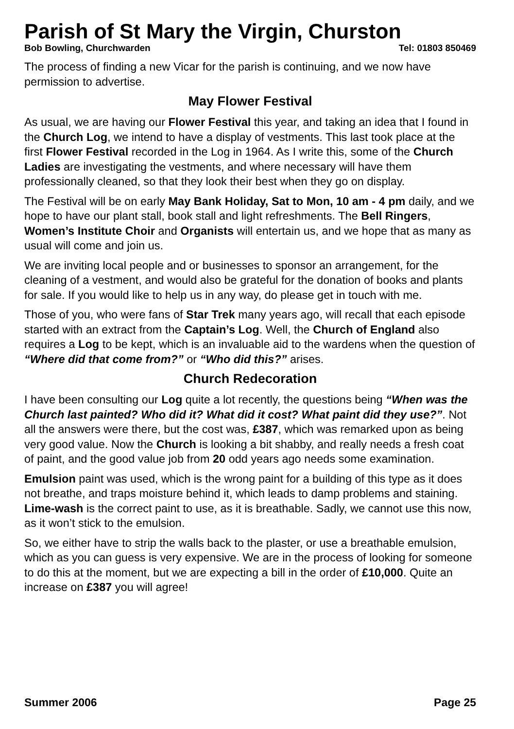Parish of St Mary the Virgin, Churston
Bob Bowling, Churchwarden Tel: 01803 850469
The process of finding a new Vicar for the parish is continuing, and we now have permission to advertise.
May Flower Festival
As usual, we are having our Flower Festival this year, and taking an idea that I found in the Church Log, we intend to have a display of vestments. This last took place at the first Flower Festival recorded in the Log in 1964. As I write this, some of the Church Ladies are investigating the vestments, and where necessary will have them professionally cleaned, so that they look their best when they go on display.
The Festival will be on early May Bank Holiday, Sat to Mon, 10 am - 4 pm daily, and we hope to have our plant stall, book stall and light refreshments. The Bell Ringers, Women’s Institute Choir and Organists will entertain us, and we hope that as many as usual will come and join us.
We are inviting local people and or businesses to sponsor an arrangement, for the cleaning of a vestment, and would also be grateful for the donation of books and plants for sale. If you would like to help us in any way, do please get in touch with me.
Those of you, who were fans of Star Trek many years ago, will recall that each episode started with an extract from the Captain’s Log. Well, the Church of England also requires a Log to be kept, which is an invaluable aid to the wardens when the question of “Where did that come from?” or “Who did this?” arises.
Church Redecoration
I have been consulting our Log quite a lot recently, the questions being “When was the Church last painted? Who did it? What did it cost? What paint did they use?”. Not all the answers were there, but the cost was, £387, which was remarked upon as being very good value. Now the Church is looking a bit shabby, and really needs a fresh coat of paint, and the good value job from 20 odd years ago needs some examination.
Emulsion paint was used, which is the wrong paint for a building of this type as it does not breathe, and traps moisture behind it, which leads to damp problems and staining. Lime-wash is the correct paint to use, as it is breathable. Sadly, we cannot use this now, as it won’t stick to the emulsion.
So, we either have to strip the walls back to the plaster, or use a breathable emulsion, which as you can guess is very expensive. We are in the process of looking for someone to do this at the moment, but we are expecting a bill in the order of £10,000. Quite an increase on £387 you will agree!
Summer 2006 Page 25